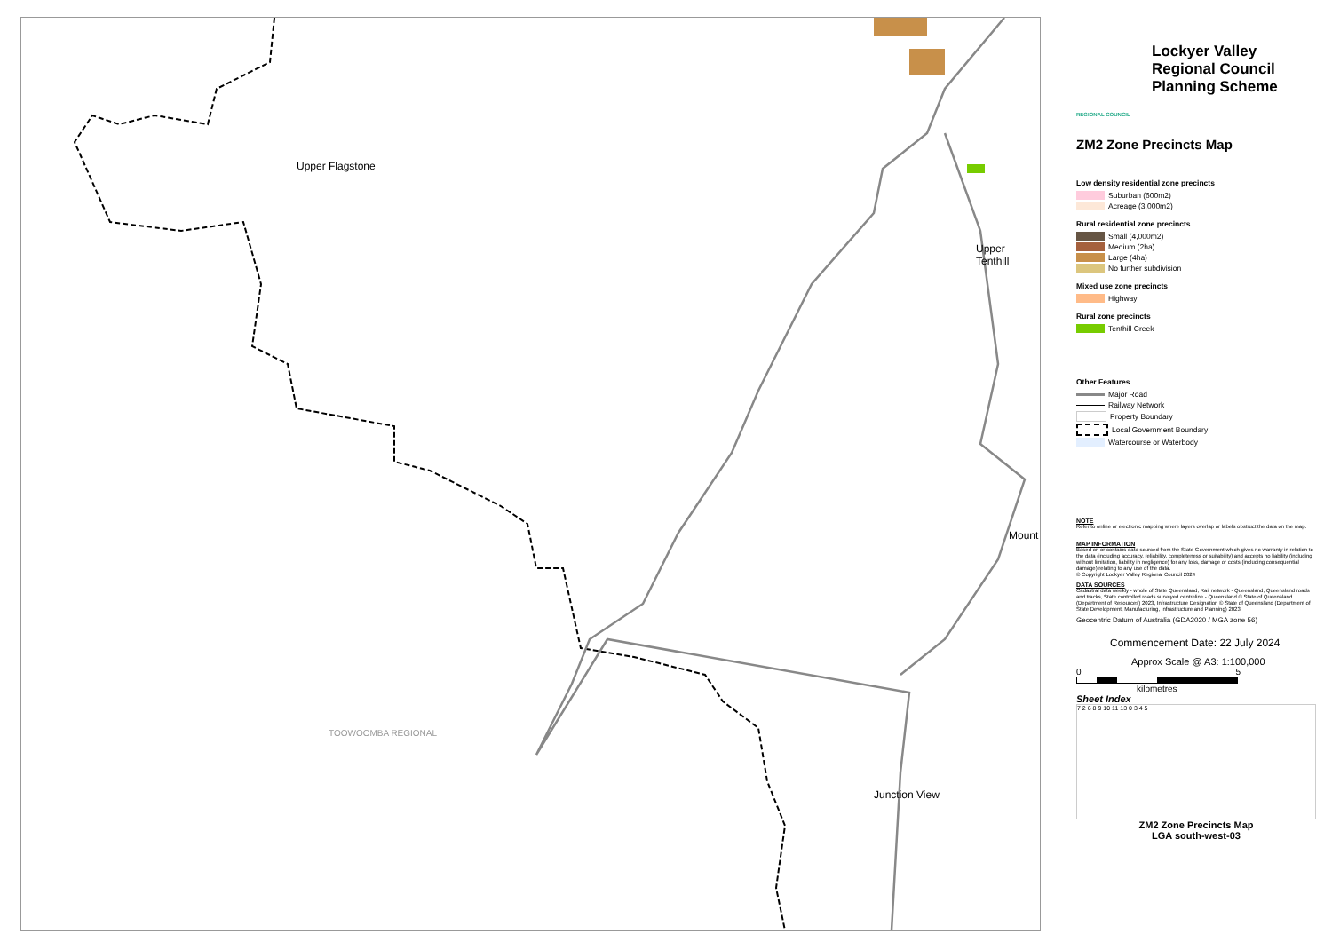Upper Flagstone
Upper Tenthill
Mount
Junction View
TOOWOOMBA REGIONAL
Lockyer Valley Regional Council Planning Scheme
REGIONAL COUNCIL
ZM2 Zone Precincts Map
Low density residential zone precincts
Suburban (600m2)
Acreage (3,000m2)
Rural residential zone precincts
Small (4,000m2)
Medium (2ha)
Large (4ha)
No further subdivision
Mixed use zone precincts
Highway
Rural zone precincts
Tenthill Creek
Other Features
Major Road
Railway Network
Property Boundary
Local Government Boundary
Watercourse or Waterbody
NOTE
Refer to online or electronic mapping where layers overlap or labels obstruct the data on the map.
MAP INFORMATION
Based on or contains data sourced from the State Government which gives no warranty in relation to the data (including accuracy, reliability, completeness or suitability) and accepts no liability (including without limitation, liability in negligence) for any loss, damage or costs (including consequential damage) relating to any use of the data.
© Copyright Lockyer Valley Regional Council 2024
DATA SOURCES
Cadastral data weekly - whole of State Queensland, Rail network - Queensland, Queensland roads and tracks, State controlled roads surveyed centreline - Queensland © State of Queensland (Department of Resources) 2023, Infrastructure Designation © State of Queensland (Department of State Development, Manufacturing, Infrastructure and Planning) 2023
Geocentric Datum of Australia (GDA2020 / MGA zone 56)
Commencement Date: 22 July 2024
Approx Scale @ A3: 1:100,000
0 5
kilometres
Sheet Index
7 2 6 8 9 10 11 13 0 3 4 5
ZM2 Zone Precincts Map
LGA south-west-03